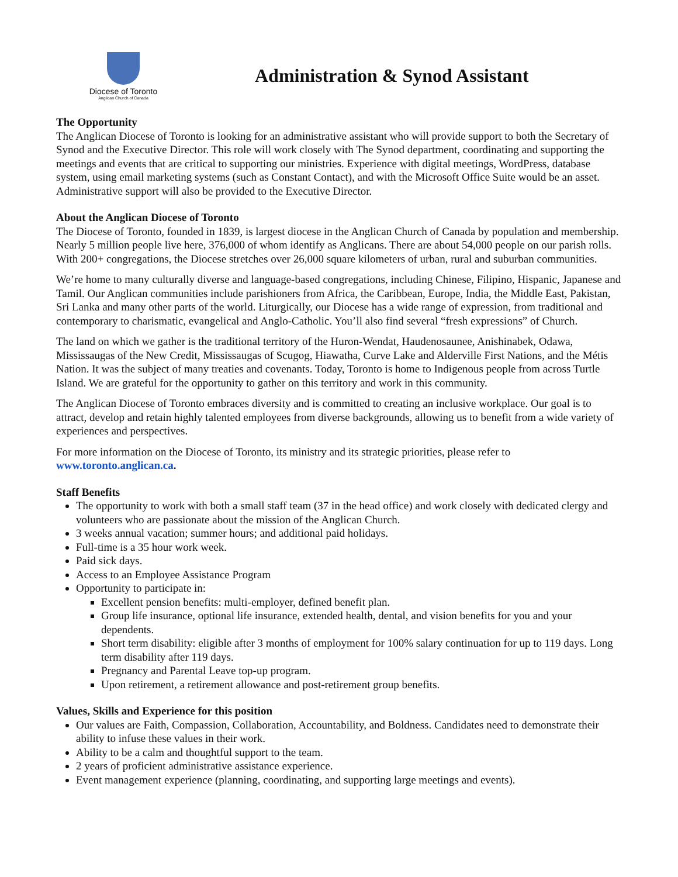Diocese of Toronto
Anglican Church of Canada
Administration & Synod Assistant
The Opportunity
The Anglican Diocese of Toronto is looking for an administrative assistant who will provide support to both the Secretary of Synod and the Executive Director. This role will work closely with The Synod department, coordinating and supporting the meetings and events that are critical to supporting our ministries. Experience with digital meetings, WordPress, database system, using email marketing systems (such as Constant Contact), and with the Microsoft Office Suite would be an asset. Administrative support will also be provided to the Executive Director.
About the Anglican Diocese of Toronto
The Diocese of Toronto, founded in 1839, is largest diocese in the Anglican Church of Canada by population and membership. Nearly 5 million people live here, 376,000 of whom identify as Anglicans. There are about 54,000 people on our parish rolls. With 200+ congregations, the Diocese stretches over 26,000 square kilometers of urban, rural and suburban communities.
We’re home to many culturally diverse and language-based congregations, including Chinese, Filipino, Hispanic, Japanese and Tamil. Our Anglican communities include parishioners from Africa, the Caribbean, Europe, India, the Middle East, Pakistan, Sri Lanka and many other parts of the world. Liturgically, our Diocese has a wide range of expression, from traditional and contemporary to charismatic, evangelical and Anglo-Catholic. You’ll also find several “fresh expressions” of Church.
The land on which we gather is the traditional territory of the Huron-Wendat, Haudenosaunee, Anishinabek, Odawa, Mississaugas of the New Credit, Mississaugas of Scugog, Hiawatha, Curve Lake and Alderville First Nations, and the Métis Nation. It was the subject of many treaties and covenants. Today, Toronto is home to Indigenous people from across Turtle Island. We are grateful for the opportunity to gather on this territory and work in this community.
The Anglican Diocese of Toronto embraces diversity and is committed to creating an inclusive workplace. Our goal is to attract, develop and retain highly talented employees from diverse backgrounds, allowing us to benefit from a wide variety of experiences and perspectives.
For more information on the Diocese of Toronto, its ministry and its strategic priorities, please refer to www.toronto.anglican.ca.
Staff Benefits
The opportunity to work with both a small staff team (37 in the head office) and work closely with dedicated clergy and volunteers who are passionate about the mission of the Anglican Church.
3 weeks annual vacation; summer hours; and additional paid holidays.
Full-time is a 35 hour work week.
Paid sick days.
Access to an Employee Assistance Program
Opportunity to participate in:
Excellent pension benefits: multi-employer, defined benefit plan.
Group life insurance, optional life insurance, extended health, dental, and vision benefits for you and your dependents.
Short term disability: eligible after 3 months of employment for 100% salary continuation for up to 119 days. Long term disability after 119 days.
Pregnancy and Parental Leave top-up program.
Upon retirement, a retirement allowance and post-retirement group benefits.
Values, Skills and Experience for this position
Our values are Faith, Compassion, Collaboration, Accountability, and Boldness. Candidates need to demonstrate their ability to infuse these values in their work.
Ability to be a calm and thoughtful support to the team.
2 years of proficient administrative assistance experience.
Event management experience (planning, coordinating, and supporting large meetings and events).